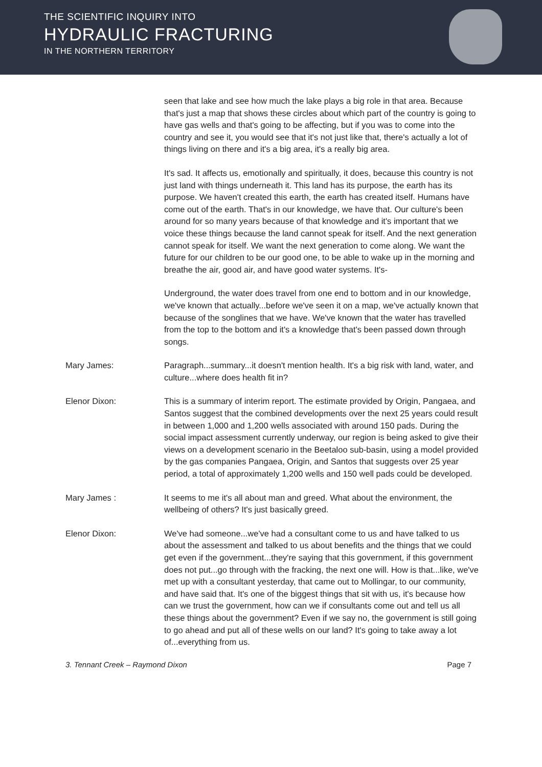THE SCIENTIFIC INQUIRY INTO
HYDRAULIC FRACTURING
IN THE NORTHERN TERRITORY
seen that lake and see how much the lake plays a big role in that area. Because that's just a map that shows these circles about which part of the country is going to have gas wells and that's going to be affecting, but if you was to come into the country and see it, you would see that it's not just like that, there's actually a lot of things living on there and it's a big area, it's a really big area.
It's sad. It affects us, emotionally and spiritually, it does, because this country is not just land with things underneath it. This land has its purpose, the earth has its purpose. We haven't created this earth, the earth has created itself. Humans have come out of the earth. That's in our knowledge, we have that. Our culture's been around for so many years because of that knowledge and it's important that we voice these things because the land cannot speak for itself. And the next generation cannot speak for itself. We want the next generation to come along. We want the future for our children to be our good one, to be able to wake up in the morning and breathe the air, good air, and have good water systems. It's-
Underground, the water does travel from one end to bottom and in our knowledge, we've known that actually...before we've seen it on a map, we've actually known that because of the songlines that we have. We've known that the water has travelled from the top to the bottom and it's a knowledge that's been passed down through songs.
Mary James: Paragraph...summary...it doesn't mention health. It's a big risk with land, water, and culture...where does health fit in?
Elenor Dixon: This is a summary of interim report. The estimate provided by Origin, Pangaea, and Santos suggest that the combined developments over the next 25 years could result in between 1,000 and 1,200 wells associated with around 150 pads. During the social impact assessment currently underway, our region is being asked to give their views on a development scenario in the Beetaloo sub-basin, using a model provided by the gas companies Pangaea, Origin, and Santos that suggests over 25 year period, a total of approximately 1,200 wells and 150 well pads could be developed.
Mary James : It seems to me it's all about man and greed. What about the environment, the wellbeing of others? It's just basically greed.
Elenor Dixon: We've had someone...we've had a consultant come to us and have talked to us about the assessment and talked to us about benefits and the things that we could get even if the government...they're saying that this government, if this government does not put...go through with the fracking, the next one will. How is that...like, we've met up with a consultant yesterday, that came out to Mollingar, to our community, and have said that. It's one of the biggest things that sit with us, it's because how can we trust the government, how can we if consultants come out and tell us all these things about the government? Even if we say no, the government is still going to go ahead and put all of these wells on our land? It's going to take away a lot of...everything from us.
3. Tennant Creek – Raymond Dixon Page 7